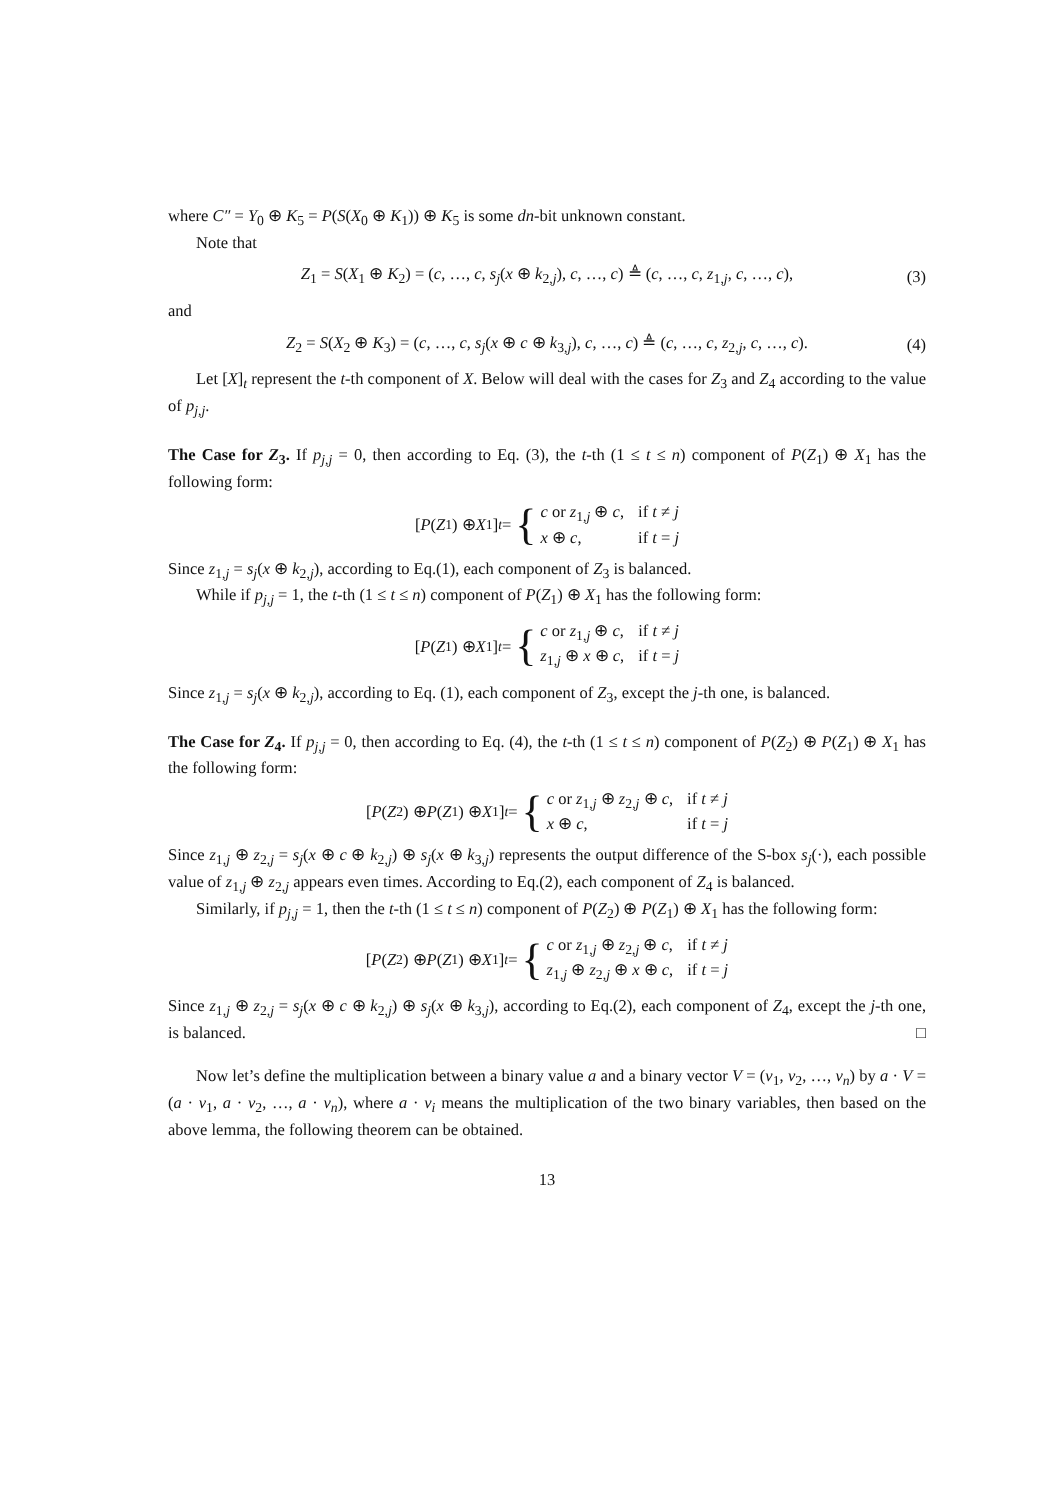where C″ = Y<sub>0</sub> ⊕ K<sub>5</sub> = P(S(X<sub>0</sub> ⊕ K<sub>1</sub>)) ⊕ K<sub>5</sub> is some dn-bit unknown constant.
Note that
Z<sub>1</sub> = S(X<sub>1</sub> ⊕ K<sub>2</sub>) = (c, …, c, s<sub>j</sub>(x ⊕ k<sub>2,j</sub>), c, …, c) ≜ (c, …, c, z<sub>1,j</sub>, c, …, c), (3)
and
Z<sub>2</sub> = S(X<sub>2</sub> ⊕ K<sub>3</sub>) = (c, …, c, s<sub>j</sub>(x ⊕ c ⊕ k<sub>3,j</sub>), c, …, c) ≜ (c, …, c, z<sub>2,j</sub>, c, …, c). (4)
Let [X]<sub>t</sub> represent the t-th component of X. Below will deal with the cases for Z<sub>3</sub> and Z<sub>4</sub> according to the value of p<sub>j,j</sub>.
The Case for Z<sub>3</sub>. If p<sub>j,j</sub> = 0, then according to Eq. (3), the t-th (1 ≤ t ≤ n) component of P(Z<sub>1</sub>) ⊕ X<sub>1</sub> has the following form:
[P (Z<sub>1</sub>) ⊕ X<sub>1</sub>]<sub>t</sub> = { c or z<sub>1,j</sub> ⊕ c, if t ≠ j x ⊕ c, if t = j
Since z<sub>1,j</sub> = s<sub>j</sub>(x ⊕ k<sub>2,j</sub>), according to Eq.(1), each component of Z<sub>3</sub> is balanced.
While if p<sub>j,j</sub> = 1, the t-th (1 ≤ t ≤ n) component of P(Z<sub>1</sub>) ⊕ X<sub>1</sub> has the following form:
[P (Z<sub>1</sub>) ⊕ X<sub>1</sub>]<sub>t</sub> = { c or z<sub>1,j</sub> ⊕ c, if t ≠ j z<sub>1,j</sub> ⊕ x ⊕ c, if t = j
Since z<sub>1,j</sub> = s<sub>j</sub>(x ⊕ k<sub>2,j</sub>), according to Eq. (1), each component of Z<sub>3</sub>, except the j-th one, is balanced.
The Case for Z<sub>4</sub>. If p<sub>j,j</sub> = 0, then according to Eq. (4), the t-th (1 ≤ t ≤ n) component of P(Z<sub>2</sub>) ⊕ P(Z<sub>1</sub>) ⊕ X<sub>1</sub> has the following form:
[P (Z<sub>2</sub>) ⊕ P (Z<sub>1</sub>) ⊕ X<sub>1</sub>]<sub>t</sub> = { c or z<sub>1,j</sub> ⊕ z<sub>2,j</sub> ⊕ c, if t ≠ j x ⊕ c, if t = j
Since z<sub>1,j</sub> ⊕ z<sub>2,j</sub> = s<sub>j</sub>(x ⊕ c ⊕ k<sub>2,j</sub>) ⊕ s<sub>j</sub>(x ⊕ k<sub>3,j</sub>) represents the output difference of the S-box s<sub>j</sub>(·), each possible value of z<sub>1,j</sub> ⊕ z<sub>2,j</sub> appears even times. According to Eq.(2), each component of Z<sub>4</sub> is balanced.
Similarly, if p<sub>j,j</sub> = 1, then the t-th (1 ≤ t ≤ n) component of P(Z<sub>2</sub>) ⊕ P(Z<sub>1</sub>) ⊕ X<sub>1</sub> has the following form:
[P (Z<sub>2</sub>) ⊕ P (Z<sub>1</sub>) ⊕ X<sub>1</sub>]<sub>t</sub> = { c or z<sub>1,j</sub> ⊕ z<sub>2,j</sub> ⊕ c, if t ≠ j z<sub>1,j</sub> ⊕ z<sub>2,j</sub> ⊕ x ⊕ c, if t = j
Since z<sub>1,j</sub> ⊕ z<sub>2,j</sub> = s<sub>j</sub>(x ⊕ c ⊕ k<sub>2,j</sub>) ⊕ s<sub>j</sub>(x ⊕ k<sub>3,j</sub>), according to Eq.(2), each component of Z<sub>4</sub>, except the j-th one, is balanced. □
Now let’s define the multiplication between a binary value a and a binary vector V = (v<sub>1</sub>, v<sub>2</sub>, …, v<sub>n</sub>) by a · V = (a · v<sub>1</sub>, a · v<sub>2</sub>, …, a · v<sub>n</sub>), where a · v<sub>i</sub> means the multiplication of the two binary variables, then based on the above lemma, the following theorem can be obtained.
13